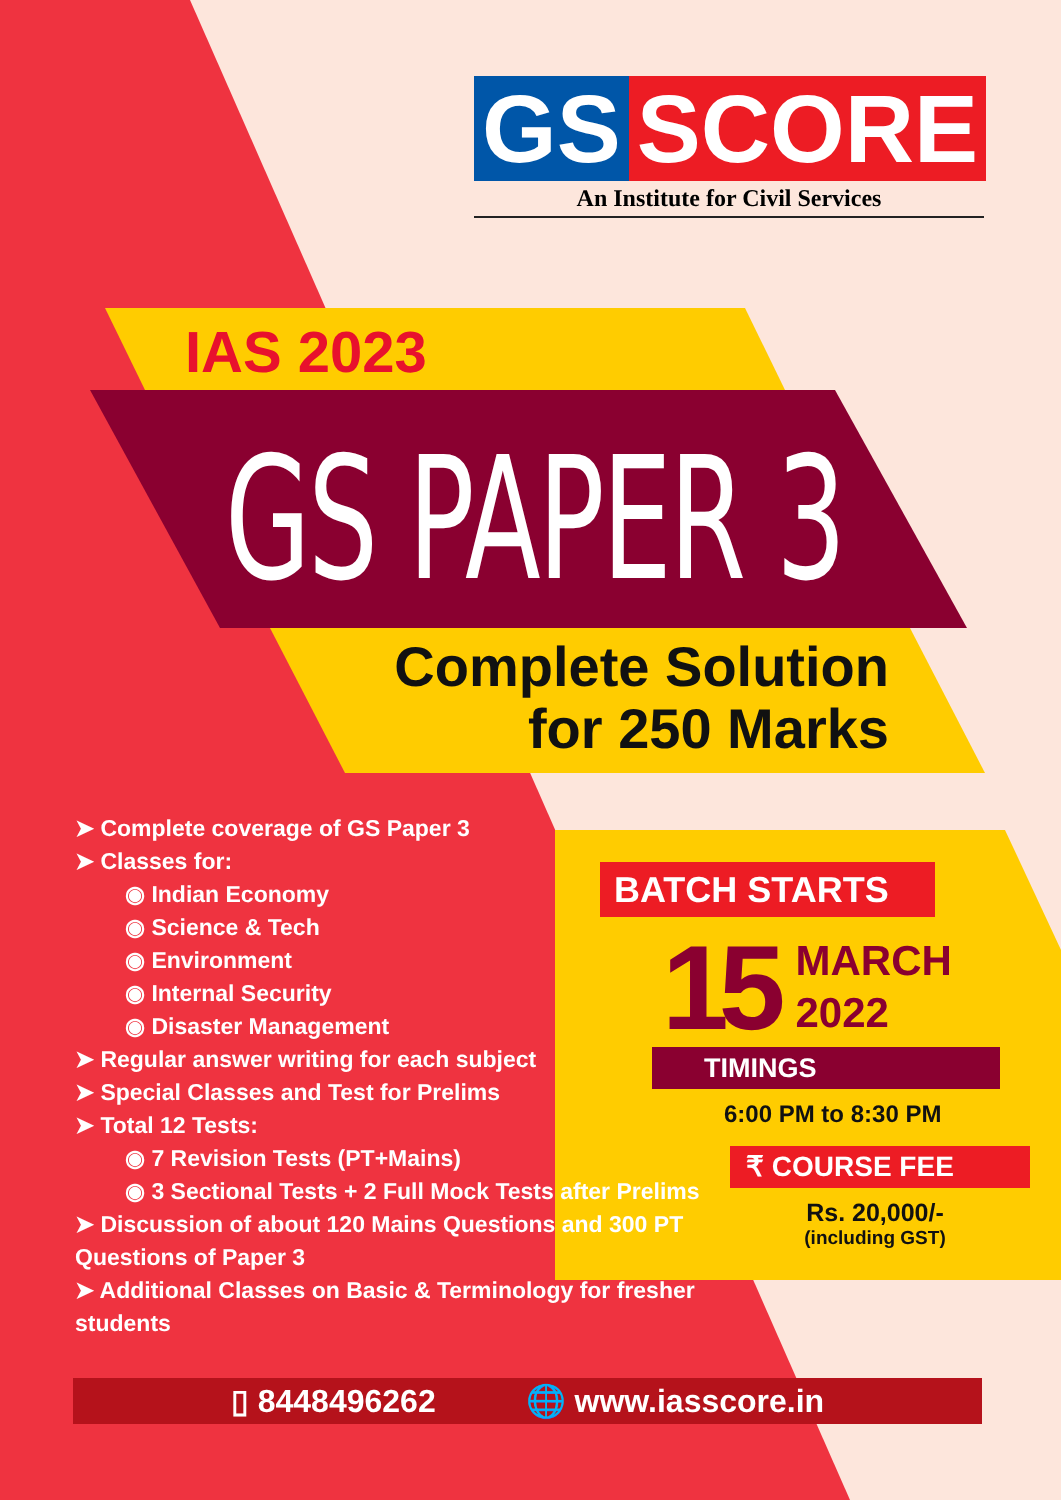GS SCORE
An Institute for Civil Services
IAS 2023
GS PAPER 3
Complete Solution
for 250 Marks
➤ Complete coverage of GS Paper 3
➤ Classes for:
◉ Indian Economy
◉ Science & Tech
◉ Environment
◉ Internal Security
◉ Disaster Management
➤ Regular answer writing for each subject
➤ Special Classes and Test for Prelims
➤ Total 12 Tests:
◉ 7 Revision Tests (PT+Mains)
◉ 3 Sectional Tests + 2 Full Mock Tests after Prelims
➤ Discussion of about 120 Mains Questions and 300 PT Questions of Paper 3
➤ Additional Classes on Basic & Terminology for fresher students
BATCH STARTS
15 MARCH
2022
TIMINGS
6:00 PM to 8:30 PM
₹ COURSE FEE
Rs. 20,000/-
(including GST)
▯ 8448496262 🌐 www.iasscore.in